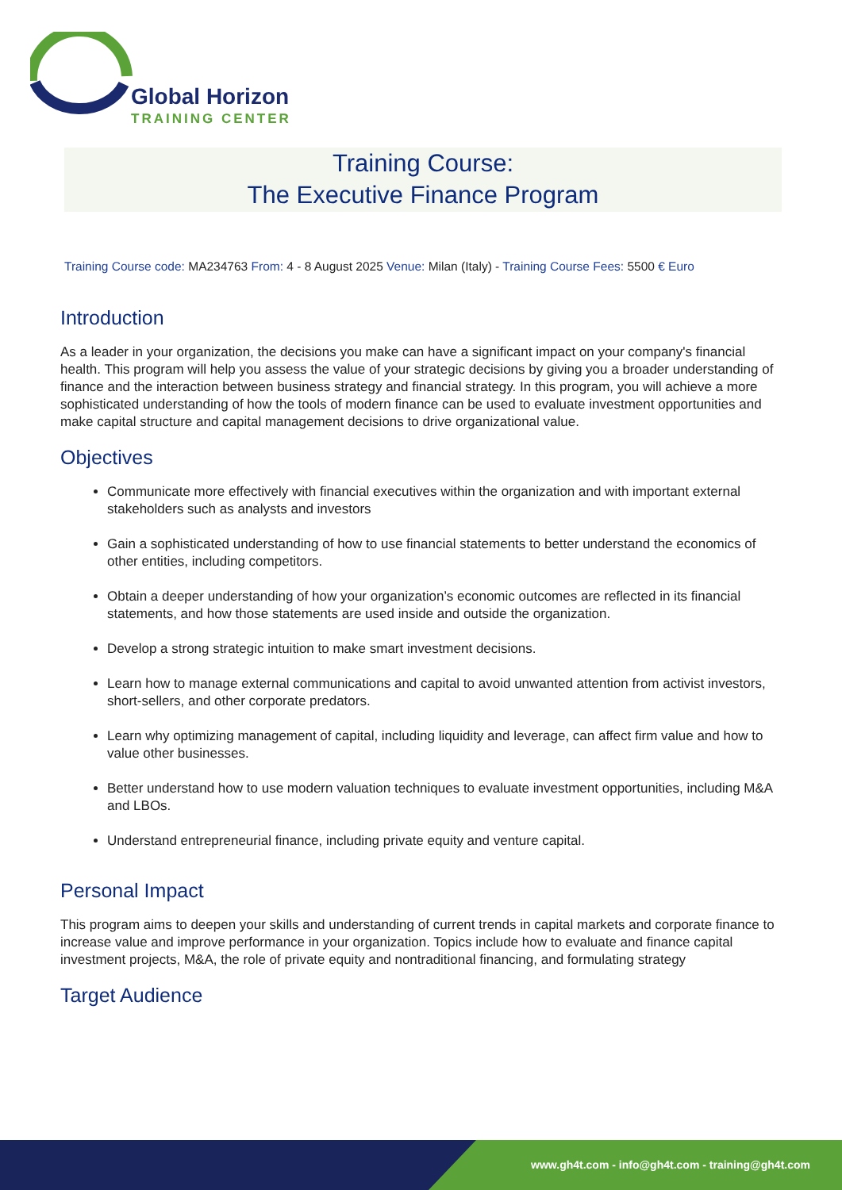Global Horizon
TRAINING CENTER
Training Course:
The Executive Finance Program
Training Course code: MA234763 From: 4 - 8 August 2025 Venue: Milan (Italy) - Training Course Fees: 5500 € Euro
Introduction
As a leader in your organization, the decisions you make can have a significant impact on your company's financial health. This program will help you assess the value of your strategic decisions by giving you a broader understanding of finance and the interaction between business strategy and financial strategy. In this program, you will achieve a more sophisticated understanding of how the tools of modern finance can be used to evaluate investment opportunities and make capital structure and capital management decisions to drive organizational value.
Objectives
Communicate more effectively with financial executives within the organization and with important external stakeholders such as analysts and investors
Gain a sophisticated understanding of how to use financial statements to better understand the economics of other entities, including competitors.
Obtain a deeper understanding of how your organization’s economic outcomes are reflected in its financial statements, and how those statements are used inside and outside the organization.
Develop a strong strategic intuition to make smart investment decisions.
Learn how to manage external communications and capital to avoid unwanted attention from activist investors, short-sellers, and other corporate predators.
Learn why optimizing management of capital, including liquidity and leverage, can affect firm value and how to value other businesses.
Better understand how to use modern valuation techniques to evaluate investment opportunities, including M&A and LBOs.
Understand entrepreneurial finance, including private equity and venture capital.
Personal Impact
This program aims to deepen your skills and understanding of current trends in capital markets and corporate finance to increase value and improve performance in your organization. Topics include how to evaluate and finance capital investment projects, M&A, the role of private equity and nontraditional financing, and formulating strategy
Target Audience
www.gh4t.com - info@gh4t.com - training@gh4t.com